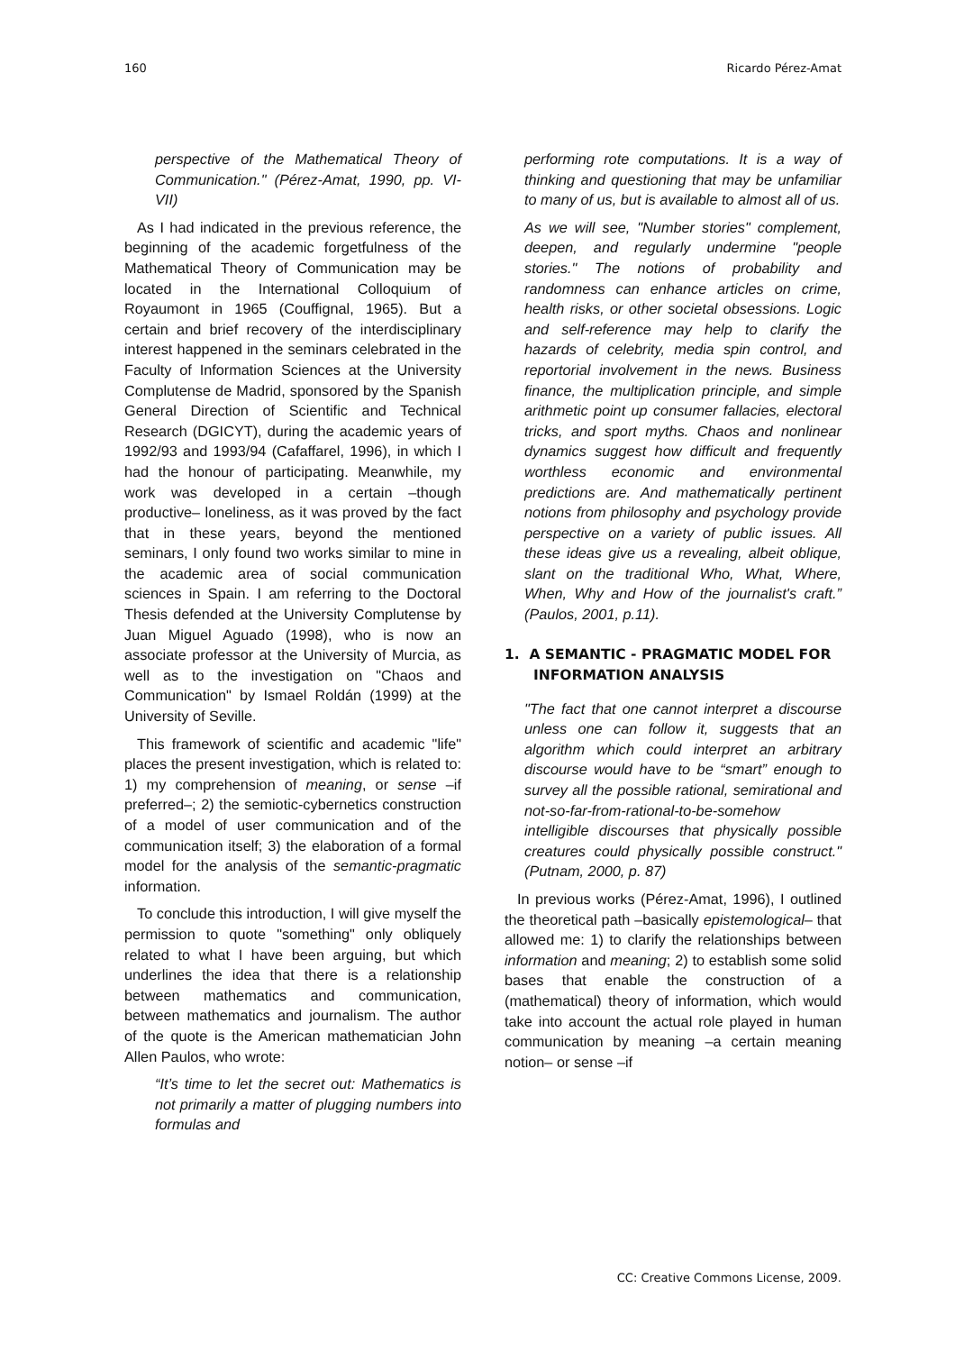160 Ricardo Pérez-Amat
perspective of the Mathematical Theory of Communication." (Pérez-Amat, 1990, pp. VI-VII)
As I had indicated in the previous reference, the beginning of the academic forgetfulness of the Mathematical Theory of Communication may be located in the International Colloquium of Royaumont in 1965 (Couffignal, 1965). But a certain and brief recovery of the interdisciplinary interest happened in the seminars celebrated in the Faculty of Information Sciences at the University Complutense de Madrid, sponsored by the Spanish General Direction of Scientific and Technical Research (DGICYT), during the academic years of 1992/93 and 1993/94 (Cafaffarel, 1996), in which I had the honour of participating. Meanwhile, my work was developed in a certain –though productive– loneliness, as it was proved by the fact that in these years, beyond the mentioned seminars, I only found two works similar to mine in the academic area of social communication sciences in Spain. I am referring to the Doctoral Thesis defended at the University Complutense by Juan Miguel Aguado (1998), who is now an associate professor at the University of Murcia, as well as to the investigation on "Chaos and Communication" by Ismael Roldán (1999) at the University of Seville.
This framework of scientific and academic "life" places the present investigation, which is related to: 1) my comprehension of meaning, or sense –if preferred–; 2) the semiotic-cybernetics construction of a model of user communication and of the communication itself; 3) the elaboration of a formal model for the analysis of the semantic-pragmatic information.
To conclude this introduction, I will give myself the permission to quote "something" only obliquely related to what I have been arguing, but which underlines the idea that there is a relationship between mathematics and communication, between mathematics and journalism. The author of the quote is the American mathematician John Allen Paulos, who wrote:
“It’s time to let the secret out: Mathematics is not primarily a matter of plugging numbers into formulas and
performing rote computations. It is a way of thinking and questioning that may be unfamiliar to many of us, but is available to almost all of us.
As we will see, "Number stories" complement, deepen, and regularly undermine "people stories." The notions of probability and randomness can enhance articles on crime, health risks, or other societal obsessions. Logic and self-reference may help to clarify the hazards of celebrity, media spin control, and reportorial involvement in the news. Business finance, the multiplication principle, and simple arithmetic point up consumer fallacies, electoral tricks, and sport myths. Chaos and nonlinear dynamics suggest how difficult and frequently worthless economic and environmental predictions are. And mathematically pertinent notions from philosophy and psychology provide perspective on a variety of public issues. All these ideas give us a revealing, albeit oblique, slant on the traditional Who, What, Where, When, Why and How of the journalist's craft.” (Paulos, 2001, p.11).
1. A SEMANTIC - PRAGMATIC MODEL FOR INFORMATION ANALYSIS
"The fact that one cannot interpret a discourse unless one can follow it, suggests that an algorithm which could interpret an arbitrary discourse would have to be “smart” enough to survey all the possible rational, semirational and not-so-far-from-rational-to-be-somehow intelligible discourses that physically possible creatures could physically possible construct." (Putnam, 2000, p. 87)
In previous works (Pérez-Amat, 1996), I outlined the theoretical path –basically epistemological– that allowed me: 1) to clarify the relationships between information and meaning; 2) to establish some solid bases that enable the construction of a (mathematical) theory of information, which would take into account the actual role played in human communication by meaning –a certain meaning notion– or sense –if
CC: Creative Commons License, 2009.